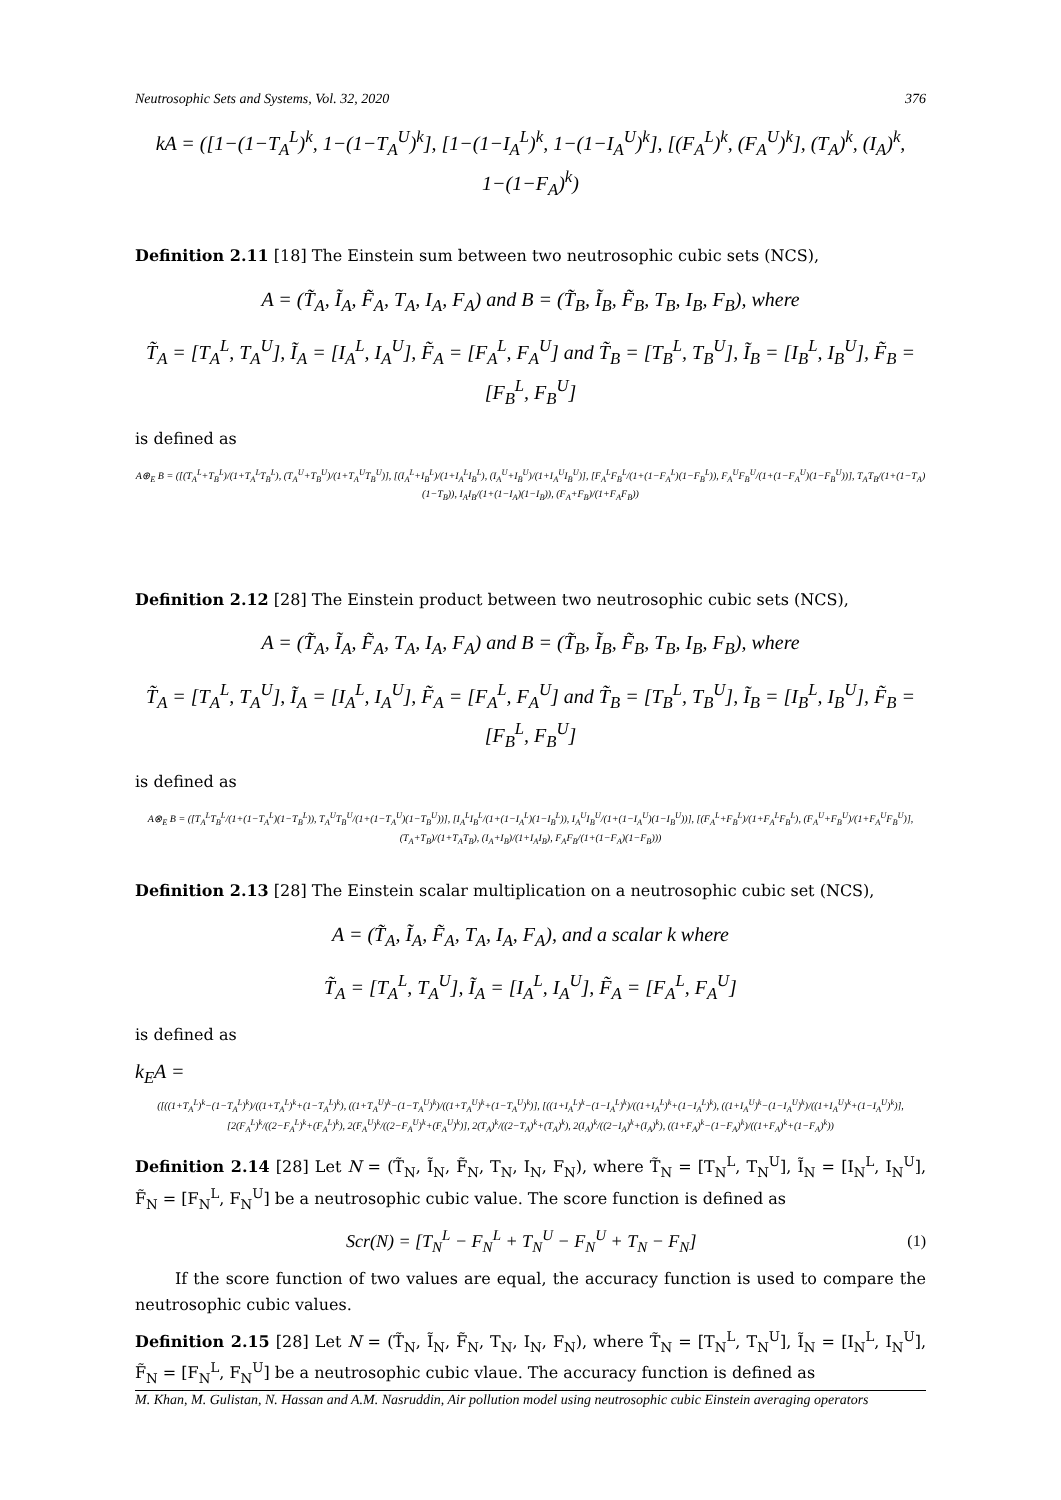Neutrosophic Sets and Systems, Vol. 32, 2020 376
kA = ([1−(1−T<sub>A</sub><sup>L</sup>)<sup>k</sup>, 1−(1−T<sub>A</sub><sup>U</sup>)<sup>k</sup>], [1−(1−I<sub>A</sub><sup>L</sup>)<sup>k</sup>, 1−(1−I<sub>A</sub><sup>U</sup>)<sup>k</sup>], [(F<sub>A</sub><sup>L</sup>)<sup>k</sup>, (F<sub>A</sub><sup>U</sup>)<sup>k</sup>], (T<sub>A</sub>)<sup>k</sup>, (I<sub>A</sub>)<sup>k</sup>, 1−(1−F<sub>A</sub>)<sup>k</sup>)
Definition 2.11 [18] The Einstein sum between two neutrosophic cubic sets (NCS),
A = (T̃<sub>A</sub>, Ĩ<sub>A</sub>, F̃<sub>A</sub>, T<sub>A</sub>, I<sub>A</sub>, F<sub>A</sub>) and B = (T̃<sub>B</sub>, Ĩ<sub>B</sub>, F̃<sub>B</sub>, T<sub>B</sub>, I<sub>B</sub>, F<sub>B</sub>), where
T̃<sub>A</sub> = [T<sub>A</sub><sup>L</sup>, T<sub>A</sub><sup>U</sup>], Ĩ<sub>A</sub> = [I<sub>A</sub><sup>L</sup>, I<sub>A</sub><sup>U</sup>], F̃<sub>A</sub> = [F<sub>A</sub><sup>L</sup>, F<sub>A</sub><sup>U</sup>] and T̃<sub>B</sub> = [T<sub>B</sub><sup>L</sup>, T<sub>B</sub><sup>U</sup>], Ĩ<sub>B</sub> = [I<sub>B</sub><sup>L</sup>, I<sub>B</sub><sup>U</sup>], F̃<sub>B</sub> = [F<sub>B</sub><sup>L</sup>, F<sub>B</sub><sup>U</sup>]
is defined as
A⊕<sub>E</sub> B = ([(T<sub>A</sub><sup>L</sup>+T<sub>B</sub><sup>L</sup>)/(1+T<sub>A</sub><sup>L</sup>T<sub>B</sub><sup>L</sup>), (T<sub>A</sub><sup>U</sup>+T<sub>B</sub><sup>U</sup>)/(1+T<sub>A</sub><sup>U</sup>T<sub>B</sub><sup>U</sup>)], [(I<sub>A</sub><sup>L</sup>+I<sub>B</sub><sup>L</sup>)/(1+I<sub>A</sub><sup>L</sup>I<sub>B</sub><sup>L</sup>), (I<sub>A</sub><sup>U</sup>+I<sub>B</sub><sup>U</sup>)/(1+I<sub>A</sub><sup>U</sup>I<sub>B</sub><sup>U</sup>)], [F<sub>A</sub><sup>L</sup>F<sub>B</sub><sup>L</sup>/(1+(1−F<sub>A</sub><sup>L</sup>)(1−F<sub>B</sub><sup>L</sup>)), F<sub>A</sub><sup>U</sup>F<sub>B</sub><sup>U</sup>/(1+(1−F<sub>A</sub><sup>U</sup>)(1−F<sub>B</sub><sup>U</sup>))], T<sub>A</sub>T<sub>B</sub>/(1+(1−T<sub>A</sub>)(1−T<sub>B</sub>)), I<sub>A</sub>I<sub>B</sub>/(1+(1−I<sub>A</sub>)(1−I<sub>B</sub>)), (F<sub>A</sub>+F<sub>B</sub>)/(1+F<sub>A</sub>F<sub>B</sub>))
Definition 2.12 [28] The Einstein product between two neutrosophic cubic sets (NCS),
A = (T̃<sub>A</sub>, Ĩ<sub>A</sub>, F̃<sub>A</sub>, T<sub>A</sub>, I<sub>A</sub>, F<sub>A</sub>) and B = (T̃<sub>B</sub>, Ĩ<sub>B</sub>, F̃<sub>B</sub>, T<sub>B</sub>, I<sub>B</sub>, F<sub>B</sub>), where
T̃<sub>A</sub> = [T<sub>A</sub><sup>L</sup>, T<sub>A</sub><sup>U</sup>], Ĩ<sub>A</sub> = [I<sub>A</sub><sup>L</sup>, I<sub>A</sub><sup>U</sup>], F̃<sub>A</sub> = [F<sub>A</sub><sup>L</sup>, F<sub>A</sub><sup>U</sup>] and T̃<sub>B</sub> = [T<sub>B</sub><sup>L</sup>, T<sub>B</sub><sup>U</sup>], Ĩ<sub>B</sub> = [I<sub>B</sub><sup>L</sup>, I<sub>B</sub><sup>U</sup>], F̃<sub>B</sub> = [F<sub>B</sub><sup>L</sup>, F<sub>B</sub><sup>U</sup>]
is defined as
A⊗<sub>E</sub> B = ([T<sub>A</sub><sup>L</sup>T<sub>B</sub><sup>L</sup>/(1+(1−T<sub>A</sub><sup>L</sup>)(1−T<sub>B</sub><sup>L</sup>)), T<sub>A</sub><sup>U</sup>T<sub>B</sub><sup>U</sup>/(1+(1−T<sub>A</sub><sup>U</sup>)(1−T<sub>B</sub><sup>U</sup>))], [I<sub>A</sub><sup>L</sup>I<sub>B</sub><sup>L</sup>/(1+(1−I<sub>A</sub><sup>L</sup>)(1−I<sub>B</sub><sup>L</sup>)), I<sub>A</sub><sup>U</sup>I<sub>B</sub><sup>U</sup>/(1+(1−I<sub>A</sub><sup>U</sup>)(1−I<sub>B</sub><sup>U</sup>))], [(F<sub>A</sub><sup>L</sup>+F<sub>B</sub><sup>L</sup>)/(1+F<sub>A</sub><sup>L</sup>F<sub>B</sub><sup>L</sup>), (F<sub>A</sub><sup>U</sup>+F<sub>B</sub><sup>U</sup>)/(1+F<sub>A</sub><sup>U</sup>F<sub>B</sub><sup>U</sup>)], (T<sub>A</sub>+T<sub>B</sub>)/(1+T<sub>A</sub>T<sub>B</sub>), (I<sub>A</sub>+I<sub>B</sub>)/(1+I<sub>A</sub>I<sub>B</sub>), F<sub>A</sub>F<sub>B</sub>/(1+(1−F<sub>A</sub>)(1−F<sub>B</sub>)))
Definition 2.13 [28] The Einstein scalar multiplication on a neutrosophic cubic set (NCS),
A = (T̃<sub>A</sub>, Ĩ<sub>A</sub>, F̃<sub>A</sub>, T<sub>A</sub>, I<sub>A</sub>, F<sub>A</sub>), and a scalar k where
T̃<sub>A</sub> = [T<sub>A</sub><sup>L</sup>, T<sub>A</sub><sup>U</sup>], Ĩ<sub>A</sub> = [I<sub>A</sub><sup>L</sup>, I<sub>A</sub><sup>U</sup>], F̃<sub>A</sub> = [F<sub>A</sub><sup>L</sup>, F<sub>A</sub><sup>U</sup>]
is defined as
k<sub>E</sub>A =
([((1+T<sub>A</sub><sup>L</sup>)<sup>k</sup>−(1−T<sub>A</sub><sup>L</sup>)<sup>k</sup>)/((1+T<sub>A</sub><sup>L</sup>)<sup>k</sup>+(1−T<sub>A</sub><sup>L</sup>)<sup>k</sup>), ((1+T<sub>A</sub><sup>U</sup>)<sup>k</sup>−(1−T<sub>A</sub><sup>U</sup>)<sup>k</sup>)/((1+T<sub>A</sub><sup>U</sup>)<sup>k</sup>+(1−T<sub>A</sub><sup>U</sup>)<sup>k</sup>)], [((1+I<sub>A</sub><sup>L</sup>)<sup>k</sup>−(1−I<sub>A</sub><sup>L</sup>)<sup>k</sup>)/((1+I<sub>A</sub><sup>L</sup>)<sup>k</sup>+(1−I<sub>A</sub><sup>L</sup>)<sup>k</sup>), ((1+I<sub>A</sub><sup>U</sup>)<sup>k</sup>−(1−I<sub>A</sub><sup>U</sup>)<sup>k</sup>)/((1+I<sub>A</sub><sup>U</sup>)<sup>k</sup>+(1−I<sub>A</sub><sup>U</sup>)<sup>k</sup>)], [2(F<sub>A</sub><sup>L</sup>)<sup>k</sup>/((2−F<sub>A</sub><sup>L</sup>)<sup>k</sup>+(F<sub>A</sub><sup>L</sup>)<sup>k</sup>), 2(F<sub>A</sub><sup>U</sup>)<sup>k</sup>/((2−F<sub>A</sub><sup>U</sup>)<sup>k</sup>+(F<sub>A</sub><sup>U</sup>)<sup>k</sup>)], 2(T<sub>A</sub>)<sup>k</sup>/((2−T<sub>A</sub>)<sup>k</sup>+(T<sub>A</sub>)<sup>k</sup>), 2(I<sub>A</sub>)<sup>k</sup>/((2−I<sub>A</sub>)<sup>k</sup>+(I<sub>A</sub>)<sup>k</sup>), ((1+F<sub>A</sub>)<sup>k</sup>−(1−F<sub>A</sub>)<sup>k</sup>)/((1+F<sub>A</sub>)<sup>k</sup>+(1−F<sub>A</sub>)<sup>k</sup>))
Definition 2.14 [28] Let N = (T̃<sub>N</sub>, Ĩ<sub>N</sub>, F̃<sub>N</sub>, T<sub>N</sub>, I<sub>N</sub>, F<sub>N</sub>), where T̃<sub>N</sub> = [T<sub>N</sub><sup>L</sup>, T<sub>N</sub><sup>U</sup>], Ĩ<sub>N</sub> = [I<sub>N</sub><sup>L</sup>, I<sub>N</sub><sup>U</sup>], F̃<sub>N</sub> = [F<sub>N</sub><sup>L</sup>, F<sub>N</sub><sup>U</sup>] be a neutrosophic cubic value. The score function is defined as
Scr(N) = [T<sub>N</sub><sup>L</sup> − F<sub>N</sub><sup>L</sup> + T<sub>N</sub><sup>U</sup> − F<sub>N</sub><sup>U</sup> + T<sub>N</sub> − F<sub>N</sub>] (1)
If the score function of two values are equal, the accuracy function is used to compare the neutrosophic cubic values.
Definition 2.15 [28] Let N = (T̃<sub>N</sub>, Ĩ<sub>N</sub>, F̃<sub>N</sub>, T<sub>N</sub>, I<sub>N</sub>, F<sub>N</sub>), where T̃<sub>N</sub> = [T<sub>N</sub><sup>L</sup>, T<sub>N</sub><sup>U</sup>], Ĩ<sub>N</sub> = [I<sub>N</sub><sup>L</sup>, I<sub>N</sub><sup>U</sup>], F̃<sub>N</sub> = [F<sub>N</sub><sup>L</sup>, F<sub>N</sub><sup>U</sup>] be a neutrosophic cubic vlaue. The accuracy function is defined as
M. Khan, M. Gulistan, N. Hassan and A.M. Nasruddin, Air pollution model using neutrosophic cubic Einstein averaging operators